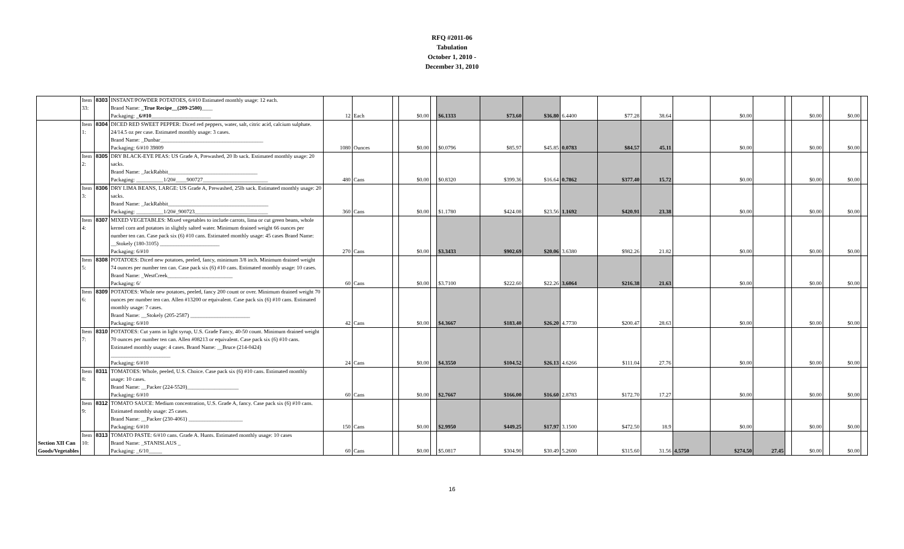RFQ #2011-06
Tabulation
October 1, 2010 -
December 31, 2010
| | Item 33: | 8303 | INSTANT/POWDER POTATOES, 6/#10 Estimated monthly usage: 12 each. Brand Name: _True Recipe__(209-2500) ____ Packaging: _6/#10 ______________________ | 12 | Each | | $0.00 | | $6.1333 | $73.60 | $36.80 | 6.4400 | $77.28 | 38.64 | | $0.00 | | | $0.00 | | $0.00 | |
| Section XII Can Goods/Vegetables | Item 1: | 8304 | DICED RED SWEET PEPPER: Diced red peppers, water, salt, citric acid, calcium sulphate. 24/14.5 oz per case. Estimated monthly usage: 3 cases. Brand Name: _Dunbar______________________________________ Packaging: 6/#10 39809 | 1080 | Ounces | | $0.00 | | $0.0796 | $85.97 | $45.85 | 0.0783 | $84.57 | 45.11 | | $0.00 | | | $0.00 | | $0.00 | |
| | Item 2: | 8305 | DRY BLACK-EYE PEAS: US Grade A, Prewashed, 20 lb sack. Estimated monthly usage: 20 sacks. Brand Name: _JackRabbit_________________________________ Packaging: __________1/20#____900727________________________ | 480 | Cans | | $0.00 | | $0.8320 | $399.36 | $16.64 | 0.7862 | $377.40 | 15.72 | | $0.00 | | | $0.00 | | $0.00 | |
| | Item 3: | 8306 | DRY LIMA BEANS, LARGE: US Grade A, Prewashed, 25lb sack. Estimated monthly usage: 20 sacks. Brand Name: _JackRabbit_____________________________________ Packaging: __________1/20#_900723___________________________ | 360 | Cans | | $0.00 | | $1.1780 | $424.08 | $23.56 | 1.1692 | $420.91 | 23.38 | | $0.00 | | | $0.00 | | $0.00 | |
| | Item 4: | 8307 | MIXED VEGETABLES: Mixed vegetables to include carrots, lima or cut green beans, whole kernel corn and potatoes in slightly salted water. Minimum drained weight 66 ounces per number ten can. Case pack six (6) #10 cans. Estimated monthly usage: 45 cases Brand Name: __Stokely (180-3105) ______________________ Packaging: 6/#10 | 270 | Cans | | $0.00 | | $3.3433 | $902.69 | $20.06 | 3.6380 | $982.26 | 21.82 | | $0.00 | | | $0.00 | | $0.00 | |
| | Item 5: | 8308 | POTATOES: Diced new potatoes, peeled, fancy, minimum 3/8 inch. Minimum drained weight 74 ounces per number ten can. Case pack six (6) #10 cans. Estimated monthly usage: 10 cases. Brand Name: _WestCreek________________________ Packaging: 6/ | 60 | Cans | | $0.00 | | $3.7100 | $222.60 | $22.26 | 3.6064 | $216.38 | 21.63 | | $0.00 | | | $0.00 | | $0.00 | |
| | Item 6: | 8309 | POTATOES: Whole new potatoes, peeled, fancy 200 count or over. Minimum drained weight 70 ounces per number ten can. Allen #13200 or equivalent. Case pack six (6) #10 cans. Estimated monthly usage: 7 cases. Brand Name: __Stokely (205-2587) ______________________ Packaging: 6/#10 | 42 | Cans | | $0.00 | | $4.3667 | $183.40 | $26.20 | 4.7730 | $200.47 | 28.63 | | $0.00 | | | $0.00 | | $0.00 | |
| | Item 7: | 8310 | POTATOES: Cut yams in light syrup, U.S. Grade Fancy, 40-50 count. Minimum drained weight 70 ounces per number ten can. Allen #08213 or equivalent. Case pack six (6) #10 cans. Estimated monthly usage: 4 cases. Brand Name: __Bruce (214-0424) ______________________ Packaging: 6/#10 | 24 | Cans | | $0.00 | | $4.3550 | $104.52 | $26.13 | 4.6266 | $111.04 | 27.76 | | $0.00 | | | $0.00 | | $0.00 | |
| | Item 8: | 8311 | TOMATOES: Whole, peeled, U.S. Choice. Case pack six (6) #10 cans. Estimated monthly usage: 10 cases. Brand Name: __Packer (224-5520)___________________ Packaging: 6/#10 | 60 | Cans | | $0.00 | | $2.7667 | $166.00 | $16.60 | 2.8783 | $172.70 | 17.27 | | $0.00 | | | $0.00 | | $0.00 | |
| | Item 9: | 8312 | TOMATO SAUCE: Medium concentration, U.S. Grade A, fancy. Case pack six (6) #10 cans. Estimated monthly usage: 25 cases. Brand Name: __Packer (230-4061) ____________________ Packaging: 6/#10 | 150 | Cans | | $0.00 | | $2.9950 | $449.25 | $17.97 | 3.1500 | $472.50 | 18.9 | | $0.00 | | | $0.00 | | $0.00 | |
| | Item 10: | 8313 | TOMATO PASTE: 6/#10 cans. Grade A. Hunts. Estimated monthly usage: 10 cases Brand Name: _STANISLAUS _ Packaging: _6/10_____ | 60 | Cans | | $0.00 | | $5.0817 | $304.90 | $30.49 | 5.2600 | $315.60 | 31.56 | 4.5750 | $274.50 | 27.45 | | $0.00 | | $0.00 | |
16